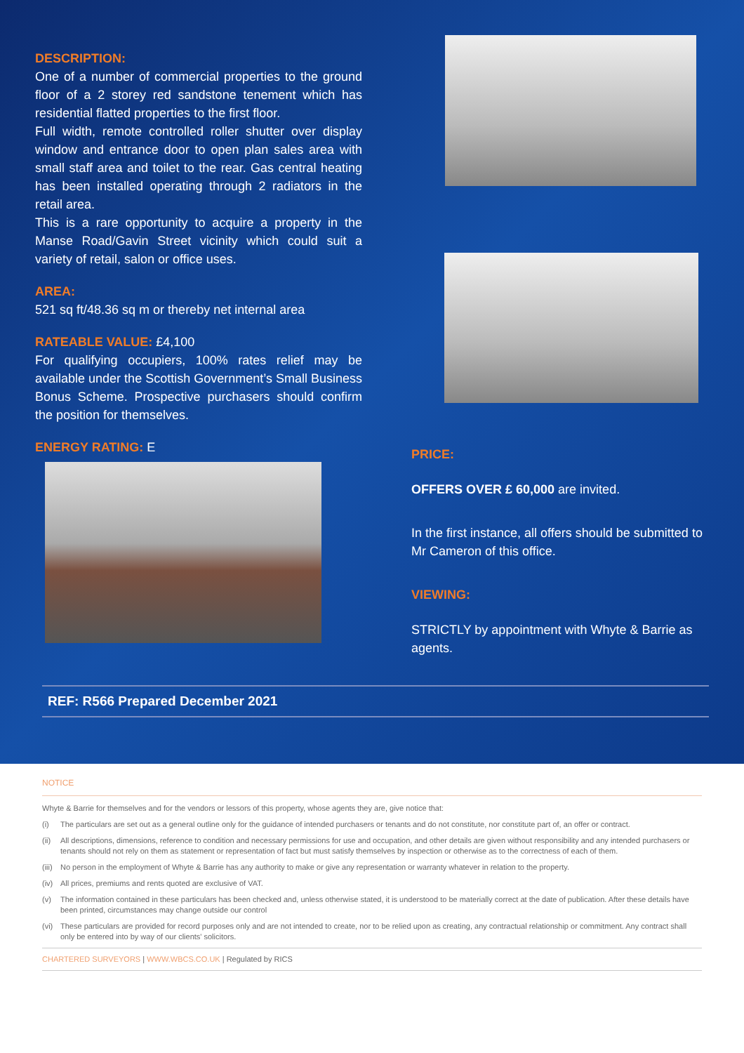DESCRIPTION:
One of a number of commercial properties to the ground floor of a 2 storey red sandstone tenement which has residential flatted properties to the first floor.
Full width, remote controlled roller shutter over display window and entrance door to open plan sales area with small staff area and toilet to the rear. Gas central heating has been installed operating through 2 radiators in the retail area.
This is a rare opportunity to acquire a property in the Manse Road/Gavin Street vicinity which could suit a variety of retail, salon or office uses.
AREA:
521 sq ft/48.36 sq m or thereby net internal area
RATEABLE VALUE: £4,100
For qualifying occupiers, 100% rates relief may be available under the Scottish Government’s Small Business Bonus Scheme. Prospective purchasers should confirm the position for themselves.
ENERGY RATING: E
PRICE:
OFFERS OVER £ 60,000 are invited.
In the first instance, all offers should be submitted to Mr Cameron of this office.
VIEWING:
STRICTLY by appointment with Whyte & Barrie as agents.
REF: R566 Prepared December 2021
NOTICE
Whyte & Barrie for themselves and for the vendors or lessors of this property, whose agents they are, give notice that:
(i) The particulars are set out as a general outline only for the guidance of intended purchasers or tenants and do not constitute, nor constitute part of, an offer or contract.
(ii) All descriptions, dimensions, reference to condition and necessary permissions for use and occupation, and other details are given without responsibility and any intended purchasers or tenants should not rely on them as statement or representation of fact but must satisfy themselves by inspection or otherwise as to the correctness of each of them.
(iii) No person in the employment of Whyte & Barrie has any authority to make or give any representation or warranty whatever in relation to the property.
(iv) All prices, premiums and rents quoted are exclusive of VAT.
(v) The information contained in these particulars has been checked and, unless otherwise stated, it is understood to be materially correct at the date of publication. After these details have been printed, circumstances may change outside our control
(vi) These particulars are provided for record purposes only and are not intended to create, nor to be relied upon as creating, any contractual relationship or commitment. Any contract shall only be entered into by way of our clients' solicitors.
CHARTERED SURVEYORS | WWW.WBCS.CO.UK | Regulated by RICS